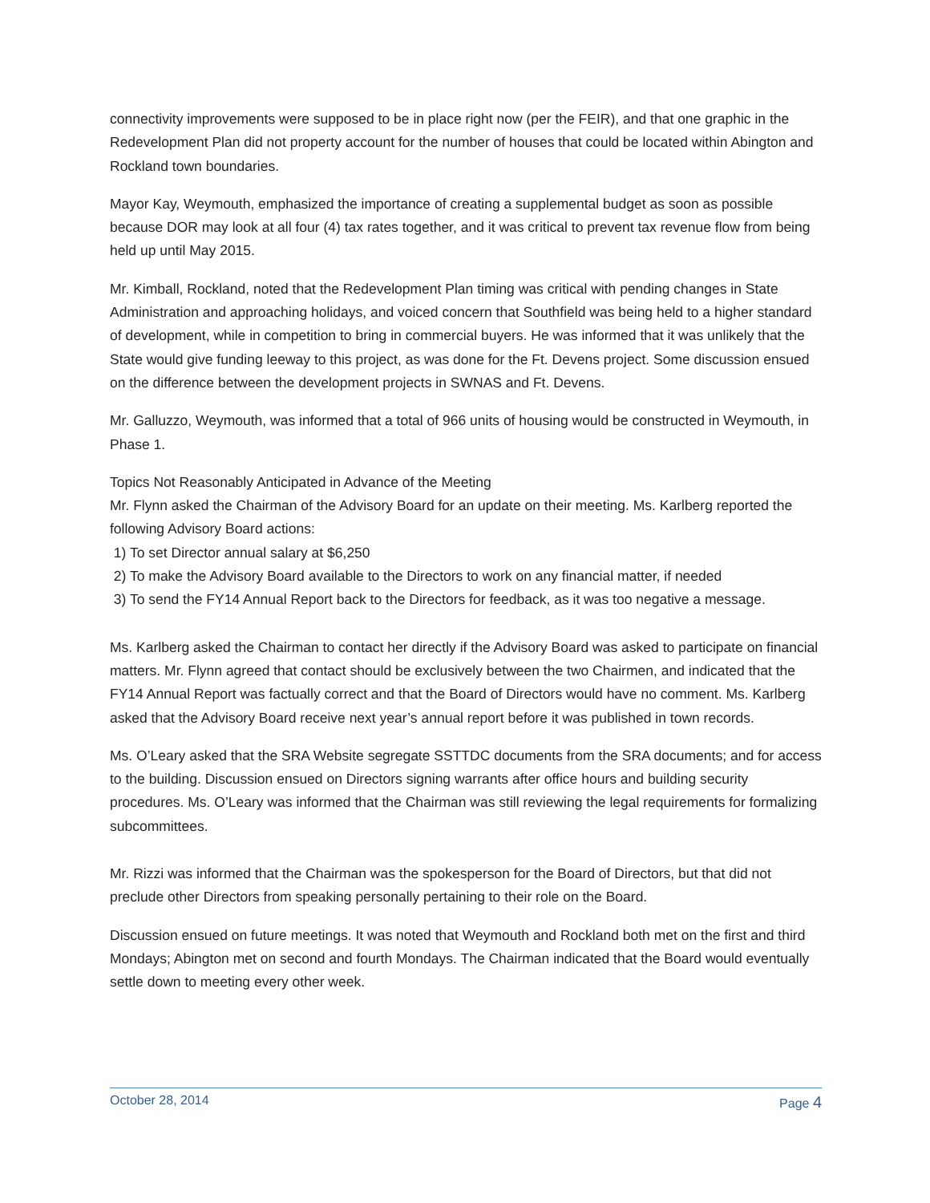connectivity improvements were supposed to be in place right now (per the FEIR), and that one graphic in the Redevelopment Plan did not property account for the number of houses that could be located within Abington and Rockland town boundaries.
Mayor Kay, Weymouth, emphasized the importance of creating a supplemental budget as soon as possible because DOR may look at all four (4) tax rates together, and it was critical to prevent tax revenue flow from being held up until May 2015.
Mr. Kimball, Rockland, noted that the Redevelopment Plan timing was critical with pending changes in State Administration and approaching holidays, and voiced concern that Southfield was being held to a higher standard of development, while in competition to bring in commercial buyers. He was informed that it was unlikely that the State would give funding leeway to this project, as was done for the Ft. Devens project. Some discussion ensued on the difference between the development projects in SWNAS and Ft. Devens.
Mr. Galluzzo, Weymouth, was informed that a total of 966 units of housing would be constructed in Weymouth, in Phase 1.
Topics Not Reasonably Anticipated in Advance of the Meeting
Mr. Flynn asked the Chairman of the Advisory Board for an update on their meeting. Ms. Karlberg reported the following Advisory Board actions:
1) To set Director annual salary at $6,250
2) To make the Advisory Board available to the Directors to work on any financial matter, if needed
3) To send the FY14 Annual Report back to the Directors for feedback, as it was too negative a message.
Ms. Karlberg asked the Chairman to contact her directly if the Advisory Board was asked to participate on financial matters. Mr. Flynn agreed that contact should be exclusively between the two Chairmen, and indicated that the FY14 Annual Report was factually correct and that the Board of Directors would have no comment. Ms. Karlberg asked that the Advisory Board receive next year’s annual report before it was published in town records.
Ms. O’Leary asked that the SRA Website segregate SSTTDC documents from the SRA documents; and for access to the building. Discussion ensued on Directors signing warrants after office hours and building security procedures. Ms. O’Leary was informed that the Chairman was still reviewing the legal requirements for formalizing subcommittees.
Mr. Rizzi was informed that the Chairman was the spokesperson for the Board of Directors, but that did not preclude other Directors from speaking personally pertaining to their role on the Board.
Discussion ensued on future meetings. It was noted that Weymouth and Rockland both met on the first and third Mondays; Abington met on second and fourth Mondays. The Chairman indicated that the Board would eventually settle down to meeting every other week.
October 28, 2014 Page 4